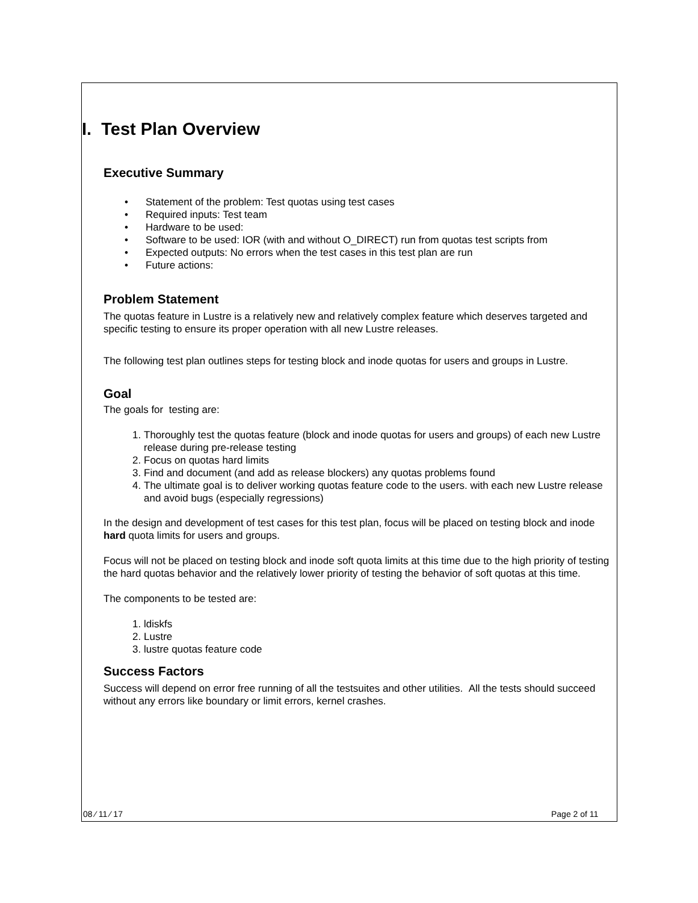I. Test Plan Overview
Executive Summary
• Statement of the problem: Test quotas using test cases
• Required inputs: Test team
• Hardware to be used:
• Software to be used: IOR (with and without O_DIRECT) run from quotas test scripts from
• Expected outputs: No errors when the test cases in this test plan are run
• Future actions:
Problem Statement
The quotas feature in Lustre is a relatively new and relatively complex feature which deserves targeted and specific testing to ensure its proper operation with all new Lustre releases.
The following test plan outlines steps for testing block and inode quotas for users and groups in Lustre.
Goal
The goals for testing are:
1. Thoroughly test the quotas feature (block and inode quotas for users and groups) of each new Lustre release during pre-release testing
2. Focus on quotas hard limits
3. Find and document (and add as release blockers) any quotas problems found
4. The ultimate goal is to deliver working quotas feature code to the users. with each new Lustre release and avoid bugs (especially regressions)
In the design and development of test cases for this test plan, focus will be placed on testing block and inode hard quota limits for users and groups.
Focus will not be placed on testing block and inode soft quota limits at this time due to the high priority of testing the hard quotas behavior and the relatively lower priority of testing the behavior of soft quotas at this time.
The components to be tested are:
1. ldiskfs
2. Lustre
3. lustre quotas feature code
Success Factors
Success will depend on error free running of all the testsuites and other utilities. All the tests should succeed without any errors like boundary or limit errors, kernel crashes.
08 ⁄ 11 ⁄ 17 Page 2 of 11